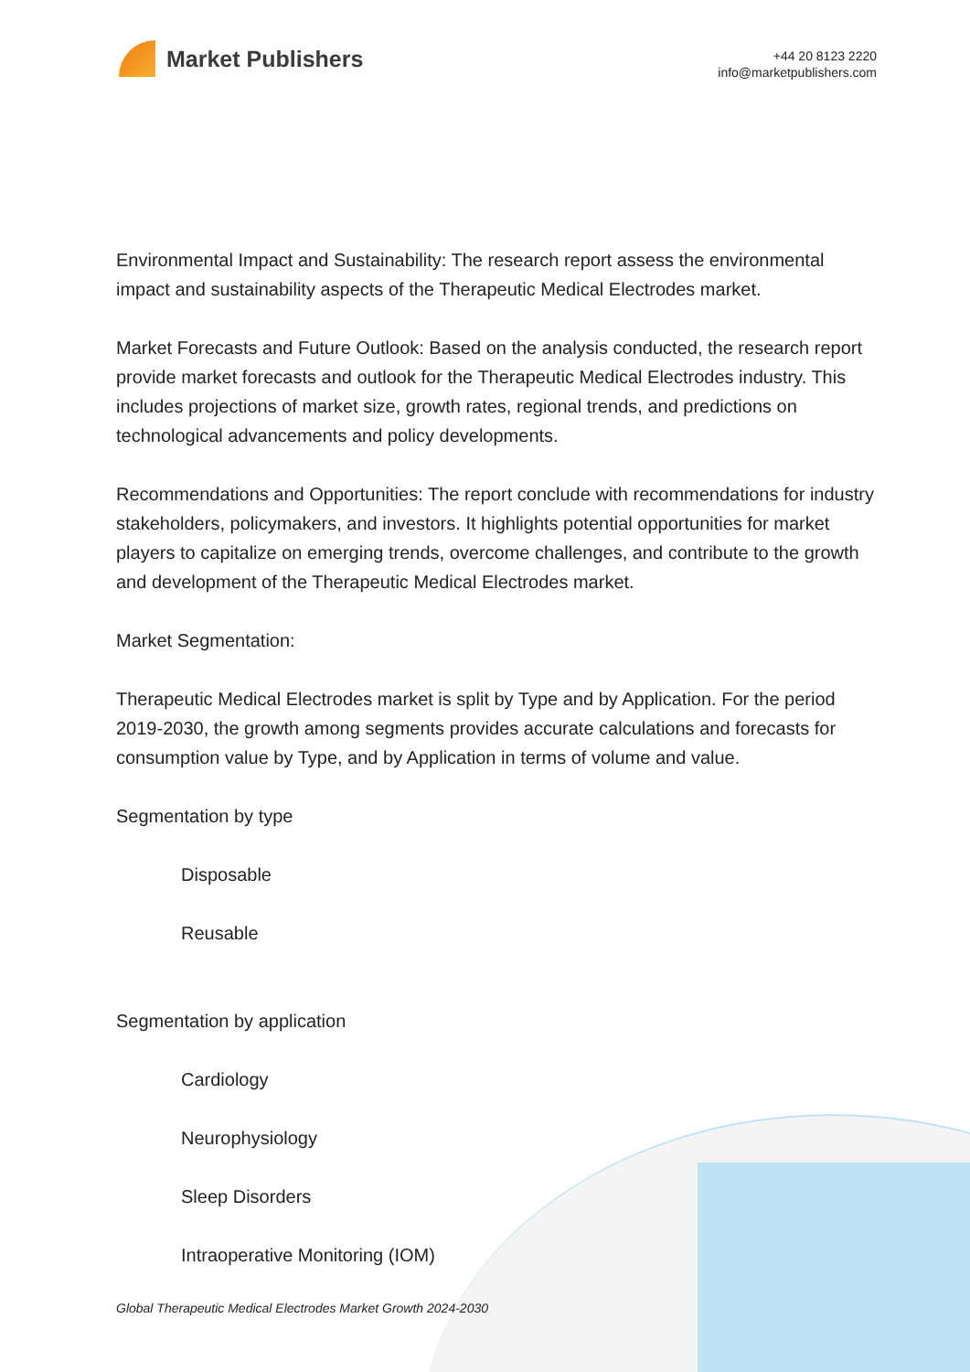Market Publishers
+44 20 8123 2220
info@marketpublishers.com
Environmental Impact and Sustainability: The research report assess the environmental impact and sustainability aspects of the Therapeutic Medical Electrodes market.
Market Forecasts and Future Outlook: Based on the analysis conducted, the research report provide market forecasts and outlook for the Therapeutic Medical Electrodes industry. This includes projections of market size, growth rates, regional trends, and predictions on technological advancements and policy developments.
Recommendations and Opportunities: The report conclude with recommendations for industry stakeholders, policymakers, and investors. It highlights potential opportunities for market players to capitalize on emerging trends, overcome challenges, and contribute to the growth and development of the Therapeutic Medical Electrodes market.
Market Segmentation:
Therapeutic Medical Electrodes market is split by Type and by Application. For the period 2019-2030, the growth among segments provides accurate calculations and forecasts for consumption value by Type, and by Application in terms of volume and value.
Segmentation by type
Disposable
Reusable
Segmentation by application
Cardiology
Neurophysiology
Sleep Disorders
Intraoperative Monitoring (IOM)
Global Therapeutic Medical Electrodes Market Growth 2024-2030